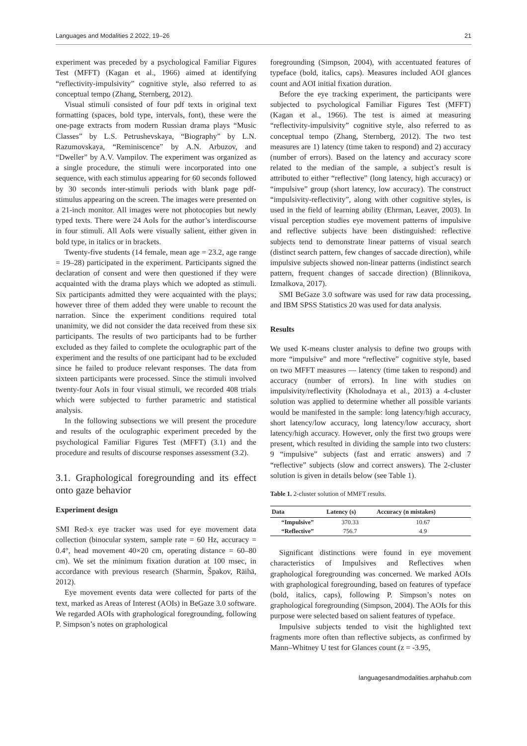Languages and Modalities 2 2022, 19–26 21
experiment was preceded by a psychological Familiar Figures Test (MFFT) (Kagan et al., 1966) aimed at identifying “reflectivity-impulsivity” cognitive style, also referred to as conceptual tempo (Zhang, Sternberg, 2012).
Visual stimuli consisted of four pdf texts in original text formatting (spaces, bold type, intervals, font), these were the one-page extracts from modern Russian drama plays “Music Classes” by L.S. Petrushevskaya, “Biography” by L.N. Razumovskaya, “Reminiscence” by A.N. Arbuzov, and “Dweller” by A.V. Vampilov. The experiment was organized as a single procedure, the stimuli were incorporated into one sequence, with each stimulus appearing for 60 seconds followed by 30 seconds inter-stimuli periods with blank page pdf-stimulus appearing on the screen. The images were presented on a 21-inch monitor. All images were not photocopies but newly typed texts. There were 24 AoIs for the author’s interdiscourse in four stimuli. All AoIs were visually salient, either given in bold type, in italics or in brackets.
Twenty-five students (14 female, mean age = 23.2, age range = 19–28) participated in the experiment. Participants signed the declaration of consent and were then questioned if they were acquainted with the drama plays which we adopted as stimuli. Six participants admitted they were acquainted with the plays; however three of them added they were unable to recount the narration. Since the experiment conditions required total unanimity, we did not consider the data received from these six participants. The results of two participants had to be further excluded as they failed to complete the oculographic part of the experiment and the results of one participant had to be excluded since he failed to produce relevant responses. The data from sixteen participants were processed. Since the stimuli involved twenty-four AoIs in four visual stimuli, we recorded 408 trials which were subjected to further parametric and statistical analysis.
In the following subsections we will present the procedure and results of the oculographic experiment preceded by the psychological Familiar Figures Test (MFFT) (3.1) and the procedure and results of discourse responses assessment (3.2).
3.1. Graphological foregrounding and its effect onto gaze behavior
Experiment design
SMI Red-x eye tracker was used for eye movement data collection (binocular system, sample rate = 60 Hz, accuracy = 0.4°, head movement 40×20 cm, operating distance = 60–80 cm). We set the minimum fixation duration at 100 msec, in accordance with previous research (Sharmin, Špakov, Räihä, 2012).
Eye movement events data were collected for parts of the text, marked as Areas of Interest (AOIs) in BeGaze 3.0 software. We regarded AOIs with graphological foregrounding, following P. Simpson’s notes on graphological
foregrounding (Simpson, 2004), with accentuated features of typeface (bold, italics, caps). Measures included AOI glances count and AOI initial fixation duration.
Before the eye tracking experiment, the participants were subjected to psychological Familiar Figures Test (MFFT) (Kagan et al., 1966). The test is aimed at measuring “reflectivity-impulsivity” cognitive style, also referred to as conceptual tempo (Zhang, Sternberg, 2012). The two test measures are 1) latency (time taken to respond) and 2) accuracy (number of errors). Based on the latency and accuracy score related to the median of the sample, a subject’s result is attributed to either “reflective” (long latency, high accuracy) or “impulsive” group (short latency, low accuracy). The construct “impulsivity-reflectivity”, along with other cognitive styles, is used in the field of learning ability (Ehrman, Leaver, 2003). In visual perception studies eye movement patterns of impulsive and reflective subjects have been distinguished: reflective subjects tend to demonstrate linear patterns of visual search (distinct search pattern, few changes of saccade direction), while impulsive subjects showed non-linear patterns (indistinct search pattern, frequent changes of saccade direction) (Blinnikova, Izmalkova, 2017).
SMI BeGaze 3.0 software was used for raw data processing, and IBM SPSS Statistics 20 was used for data analysis.
Results
We used K-means cluster analysis to define two groups with more “impulsive” and more “reflective” cognitive style, based on two MFFT measures — latency (time taken to respond) and accuracy (number of errors). In line with studies on impulsivity/reflectivity (Kholodnaya et al., 2013) a 4-cluster solution was applied to determine whether all possible variants would be manifested in the sample: long latency/high accuracy, short latency/low accuracy, long latency/low accuracy, short latency/high accuracy. However, only the first two groups were present, which resulted in dividing the sample into two clusters: 9 “impulsive” subjects (fast and erratic answers) and 7 “reflective” subjects (slow and correct answers). The 2-cluster solution is given in details below (see Table 1).
Table 1. 2-cluster solution of MMFT results.
| Data | Latency (s) | Accuracy (n mistakes) |
| --- | --- | --- |
| “Impulsive” | 370.33 | 10.67 |
| “Reflective” | 756.7 | 4.9 |
Significant distinctions were found in eye movement characteristics of Impulsives and Reflectives when graphological foregrounding was concerned. We marked AOIs with graphological foregrounding, based on features of typeface (bold, italics, caps), following P. Simpson’s notes on graphological foregrounding (Simpson, 2004). The AOIs for this purpose were selected based on salient features of typeface.
Impulsive subjects tended to visit the highlighted text fragments more often than reflective subjects, as confirmed by Mann–Whitney U test for Glances count (z = -3.95,
languagesandmodalities.arphahub.com